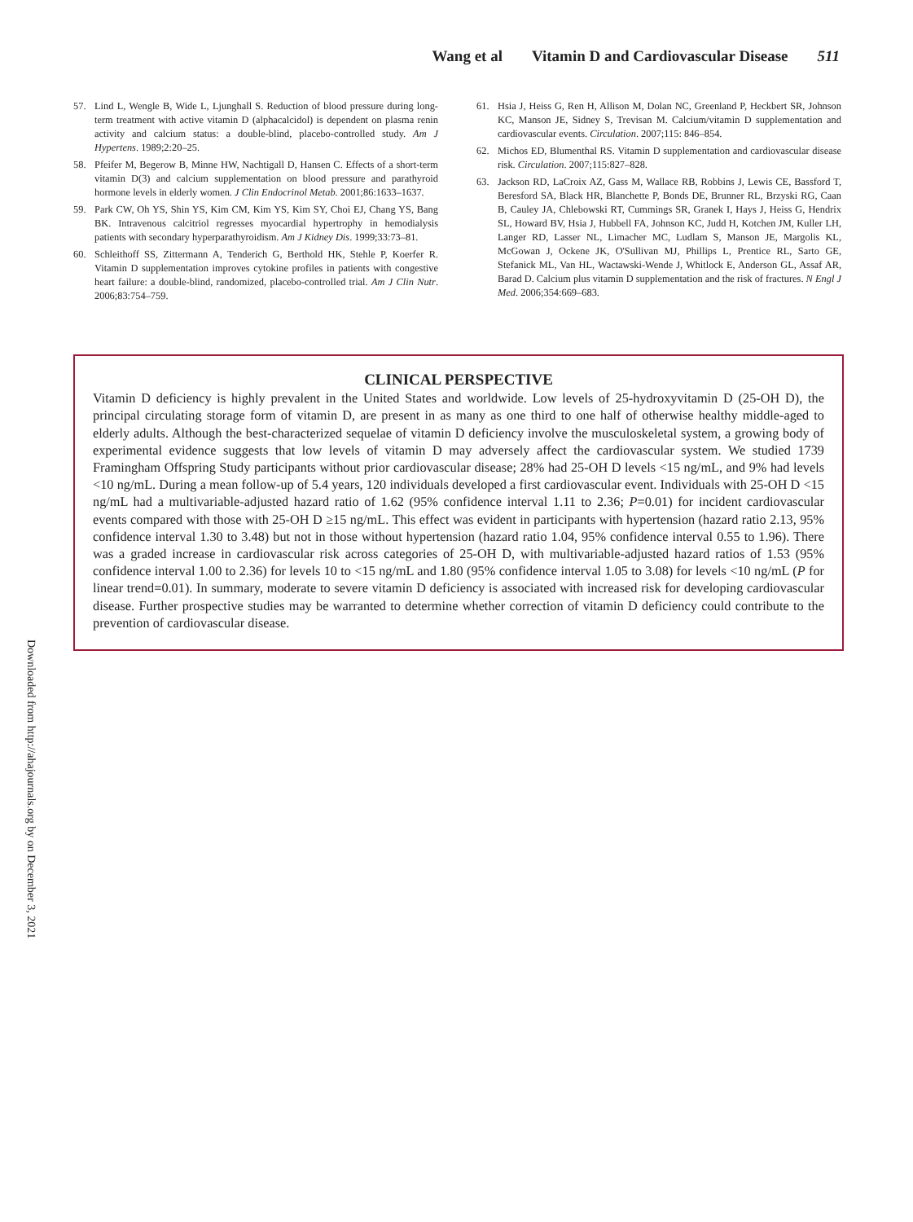Wang et al Vitamin D and Cardiovascular Disease 511
57. Lind L, Wengle B, Wide L, Ljunghall S. Reduction of blood pressure during long-term treatment with active vitamin D (alphacalcidol) is dependent on plasma renin activity and calcium status: a double-blind, placebo-controlled study. Am J Hypertens. 1989;2:20–25.
58. Pfeifer M, Begerow B, Minne HW, Nachtigall D, Hansen C. Effects of a short-term vitamin D(3) and calcium supplementation on blood pressure and parathyroid hormone levels in elderly women. J Clin Endocrinol Metab. 2001;86:1633–1637.
59. Park CW, Oh YS, Shin YS, Kim CM, Kim YS, Kim SY, Choi EJ, Chang YS, Bang BK. Intravenous calcitriol regresses myocardial hypertrophy in hemodialysis patients with secondary hyperparathyroidism. Am J Kidney Dis. 1999;33:73–81.
60. Schleithoff SS, Zittermann A, Tenderich G, Berthold HK, Stehle P, Koerfer R. Vitamin D supplementation improves cytokine profiles in patients with congestive heart failure: a double-blind, randomized, placebo-controlled trial. Am J Clin Nutr. 2006;83:754–759.
61. Hsia J, Heiss G, Ren H, Allison M, Dolan NC, Greenland P, Heckbert SR, Johnson KC, Manson JE, Sidney S, Trevisan M. Calcium/vitamin D supplementation and cardiovascular events. Circulation. 2007;115: 846–854.
62. Michos ED, Blumenthal RS. Vitamin D supplementation and cardiovascular disease risk. Circulation. 2007;115:827–828.
63. Jackson RD, LaCroix AZ, Gass M, Wallace RB, Robbins J, Lewis CE, Bassford T, Beresford SA, Black HR, Blanchette P, Bonds DE, Brunner RL, Brzyski RG, Caan B, Cauley JA, Chlebowski RT, Cummings SR, Granek I, Hays J, Heiss G, Hendrix SL, Howard BV, Hsia J, Hubbell FA, Johnson KC, Judd H, Kotchen JM, Kuller LH, Langer RD, Lasser NL, Limacher MC, Ludlam S, Manson JE, Margolis KL, McGowan J, Ockene JK, O'Sullivan MJ, Phillips L, Prentice RL, Sarto GE, Stefanick ML, Van HL, Wactawski-Wende J, Whitlock E, Anderson GL, Assaf AR, Barad D. Calcium plus vitamin D supplementation and the risk of fractures. N Engl J Med. 2006;354:669–683.
CLINICAL PERSPECTIVE
Vitamin D deficiency is highly prevalent in the United States and worldwide. Low levels of 25-hydroxyvitamin D (25-OH D), the principal circulating storage form of vitamin D, are present in as many as one third to one half of otherwise healthy middle-aged to elderly adults. Although the best-characterized sequelae of vitamin D deficiency involve the musculoskeletal system, a growing body of experimental evidence suggests that low levels of vitamin D may adversely affect the cardiovascular system. We studied 1739 Framingham Offspring Study participants without prior cardiovascular disease; 28% had 25-OH D levels <15 ng/mL, and 9% had levels <10 ng/mL. During a mean follow-up of 5.4 years, 120 individuals developed a first cardiovascular event. Individuals with 25-OH D <15 ng/mL had a multivariable-adjusted hazard ratio of 1.62 (95% confidence interval 1.11 to 2.36; P=0.01) for incident cardiovascular events compared with those with 25-OH D ≥15 ng/mL. This effect was evident in participants with hypertension (hazard ratio 2.13, 95% confidence interval 1.30 to 3.48) but not in those without hypertension (hazard ratio 1.04, 95% confidence interval 0.55 to 1.96). There was a graded increase in cardiovascular risk across categories of 25-OH D, with multivariable-adjusted hazard ratios of 1.53 (95% confidence interval 1.00 to 2.36) for levels 10 to <15 ng/mL and 1.80 (95% confidence interval 1.05 to 3.08) for levels <10 ng/mL (P for linear trend=0.01). In summary, moderate to severe vitamin D deficiency is associated with increased risk for developing cardiovascular disease. Further prospective studies may be warranted to determine whether correction of vitamin D deficiency could contribute to the prevention of cardiovascular disease.
Downloaded from http://ahajournals.org by on December 3, 2021